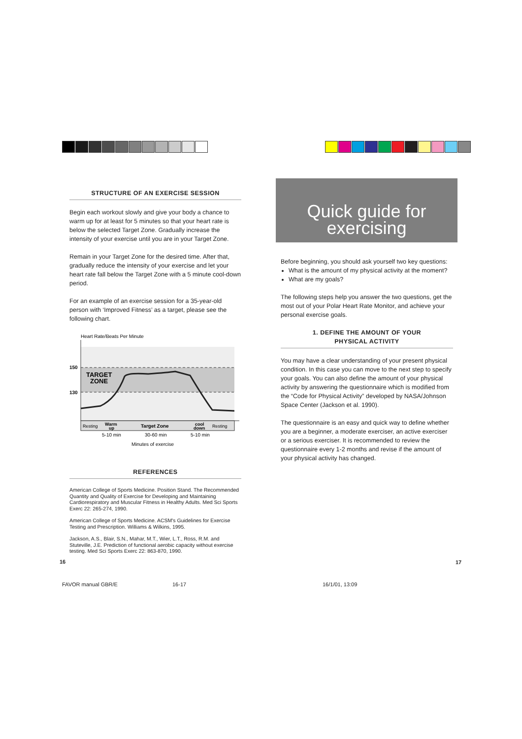STRUCTURE OF AN EXERCISE SESSION
Begin each workout slowly and give your body a chance to warm up for at least for 5 minutes so that your heart rate is below the selected Target Zone. Gradually increase the intensity of your exercise until you are in your Target Zone.
Remain in your Target Zone for the desired time. After that, gradually reduce the intensity of your exercise and let your heart rate fall below the Target Zone with a 5 minute cool-down period.
For an example of an exercise session for a 35-year-old person with ‘Improved Fitness’ as a target, please see the following chart.
Heart Rate/Beats Per Minute
150
130
TARGET
ZONE
Resting
Warm
up
Target Zone
cool
down
Resting
5-10 min
30-60 min
5-10 min
Minutes of exercise
REFERENCES
American College of Sports Medicine. Position Stand. The Recommended Quantity and Quality of Exercise for Developing and Maintaining Cardiorespiratory and Muscular Fitness in Healthy Adults. Med Sci Sports Exerc 22: 265-274, 1990.
American College of Sports Medicine. ACSM's Guidelines for Exercise Testing and Prescription. Williams & Wilkins, 1995.
Jackson, A.S., Blair, S.N., Mahar, M.T., Wier, L.T., Ross, R.M. and Stuteville, J.E. Prediction of functional aerobic capacity without exercise testing. Med Sci Sports Exerc 22: 863-870, 1990.
Quick guide for
exercising
Before beginning, you should ask yourself two key questions:
What is the amount of my physical activity at the moment?
What are my goals?
The following steps help you answer the two questions, get the most out of your Polar Heart Rate Monitor, and achieve your personal exercise goals.
1. DEFINE THE AMOUNT OF YOUR
PHYSICAL ACTIVITY
You may have a clear understanding of your present physical condition. In this case you can move to the next step to specify your goals. You can also define the amount of your physical activity by answering the questionnaire which is modified from the “Code for Physical Activity” developed by NASA/Johnson Space Center (Jackson et al. 1990).
The questionnaire is an easy and quick way to define whether you are a beginner, a moderate exerciser, an active exerciser or a serious exerciser. It is recommended to review the questionnaire every 1-2 months and revise if the amount of your physical activity has changed.
16 17
FAVOR manual GBR/E 16-17 16/1/01, 13:09